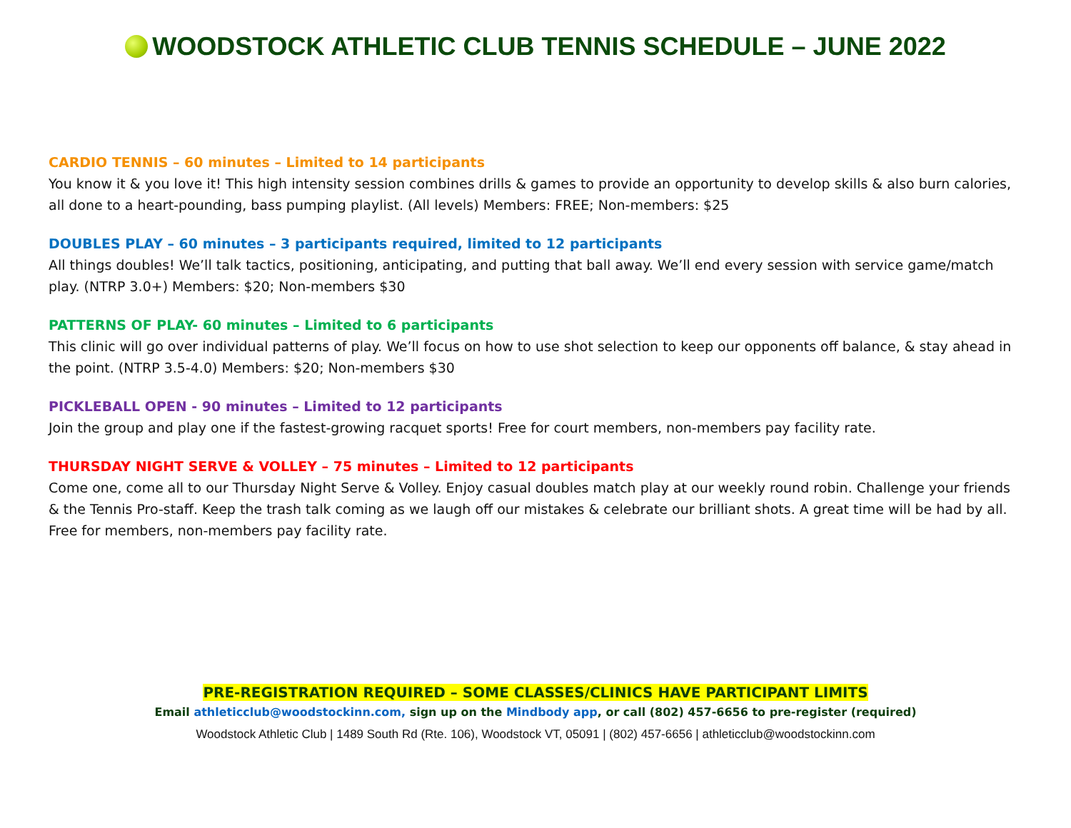WOODSTOCK ATHLETIC CLUB TENNIS SCHEDULE – JUNE 2022
CARDIO TENNIS – 60 minutes – Limited to 14 participants
You know it & you love it! This high intensity session combines drills & games to provide an opportunity to develop skills & also burn calories, all done to a heart-pounding, bass pumping playlist. (All levels) Members: FREE; Non-members: $25
DOUBLES PLAY – 60 minutes – 3 participants required, limited to 12 participants
All things doubles! We’ll talk tactics, positioning, anticipating, and putting that ball away. We’ll end every session with service game/match play. (NTRP 3.0+) Members: $20; Non-members $30
PATTERNS OF PLAY- 60 minutes – Limited to 6 participants
This clinic will go over individual patterns of play. We’ll focus on how to use shot selection to keep our opponents off balance, & stay ahead in the point. (NTRP 3.5-4.0) Members: $20; Non-members $30
PICKLEBALL OPEN - 90 minutes – Limited to 12 participants
Join the group and play one if the fastest-growing racquet sports! Free for court members, non-members pay facility rate.
THURSDAY NIGHT SERVE & VOLLEY – 75 minutes – Limited to 12 participants
Come one, come all to our Thursday Night Serve & Volley. Enjoy casual doubles match play at our weekly round robin. Challenge your friends & the Tennis Pro-staff. Keep the trash talk coming as we laugh off our mistakes & celebrate our brilliant shots. A great time will be had by all. Free for members, non-members pay facility rate.
PRE-REGISTRATION REQUIRED – SOME CLASSES/CLINICS HAVE PARTICIPANT LIMITS
Email athleticclub@woodstockinn.com, sign up on the Mindbody app, or call (802) 457-6656 to pre-register (required)
Woodstock Athletic Club | 1489 South Rd (Rte. 106), Woodstock VT, 05091 | (802) 457-6656 | athleticclub@woodstockinn.com